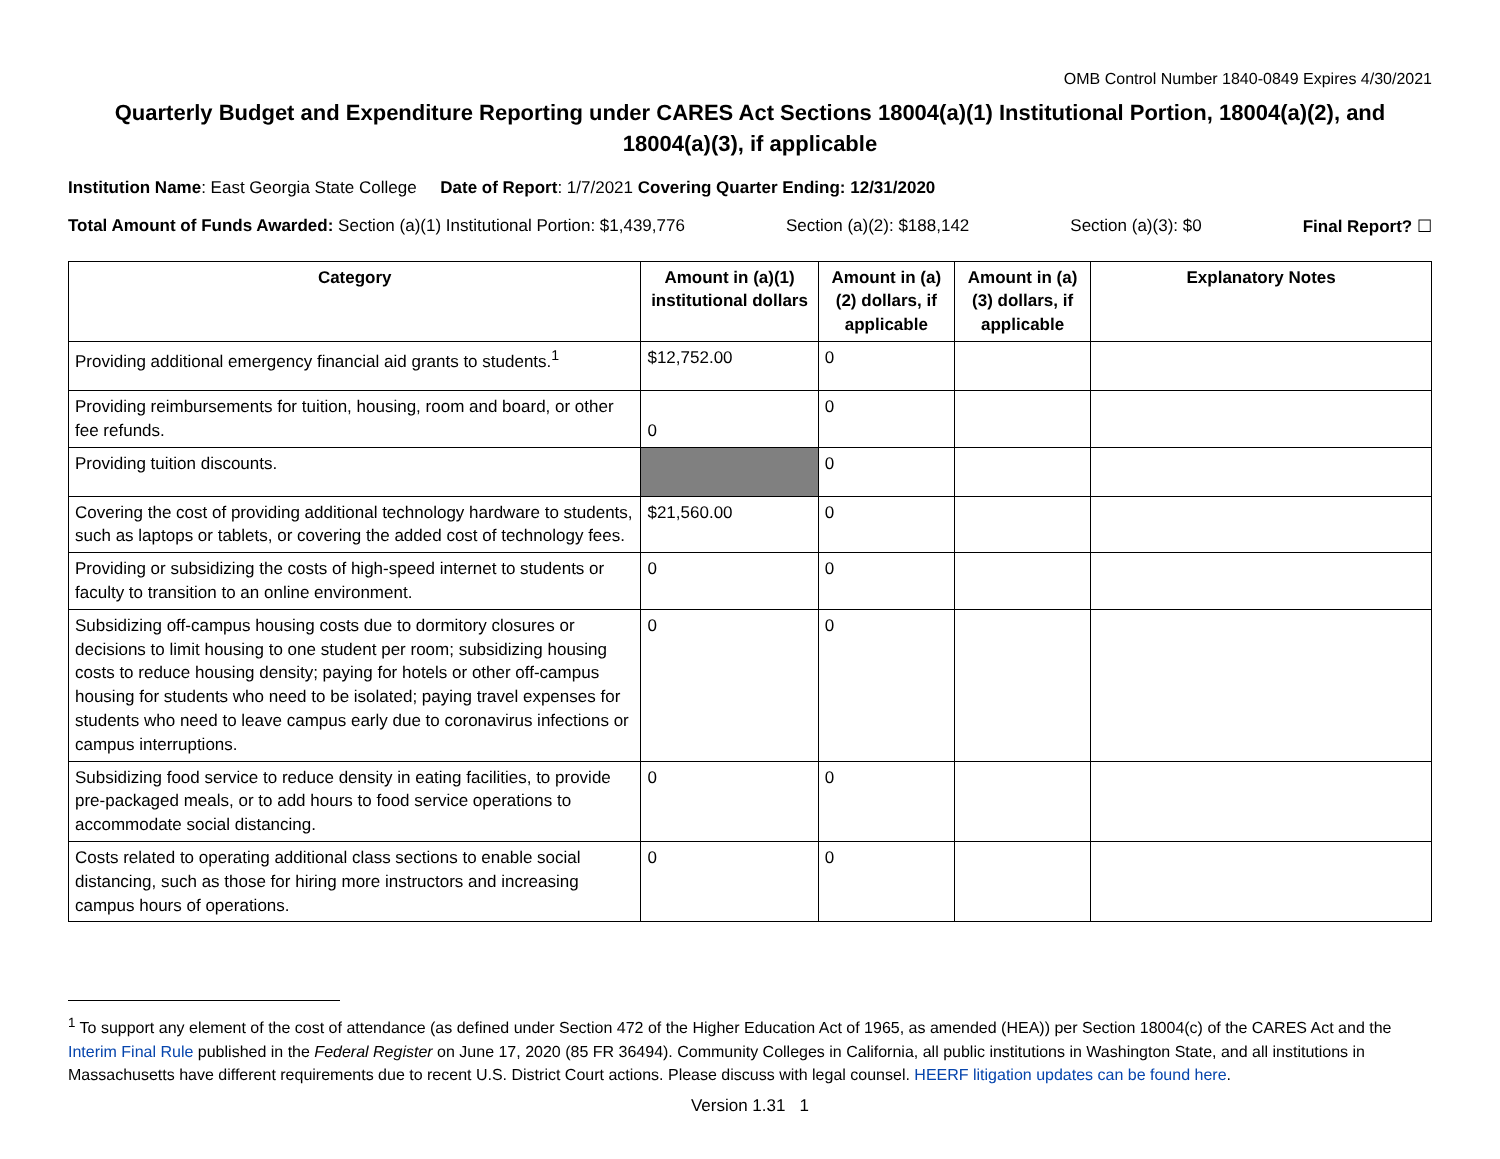OMB Control Number 1840-0849 Expires 4/30/2021
Quarterly Budget and Expenditure Reporting under CARES Act Sections 18004(a)(1) Institutional Portion, 18004(a)(2), and 18004(a)(3), if applicable
Institution Name: East Georgia State College Date of Report: 1/7/2021 Covering Quarter Ending: 12/31/2020
Total Amount of Funds Awarded: Section (a)(1) Institutional Portion: $1,439,776 Section (a)(2): $188,142 Section (a)(3): $0 Final Report? ☐
| Category | Amount in (a)(1) institutional dollars | Amount in (a)(2) dollars, if applicable | Amount in (a)(3) dollars, if applicable | Explanatory Notes |
| --- | --- | --- | --- | --- |
| Providing additional emergency financial aid grants to students.<sup>1</sup> | $12,752.00 | 0 | | |
| Providing reimbursements for tuition, housing, room and board, or other fee refunds. | 0 | 0 | | |
| Providing tuition discounts. | | 0 | | |
| Covering the cost of providing additional technology hardware to students, such as laptops or tablets, or covering the added cost of technology fees. | $21,560.00 | 0 | | |
| Providing or subsidizing the costs of high-speed internet to students or faculty to transition to an online environment. | 0 | 0 | | |
| Subsidizing off-campus housing costs due to dormitory closures or decisions to limit housing to one student per room; subsidizing housing costs to reduce housing density; paying for hotels or other off-campus housing for students who need to be isolated; paying travel expenses for students who need to leave campus early due to coronavirus infections or campus interruptions. | 0 | 0 | | |
| Subsidizing food service to reduce density in eating facilities, to provide pre-packaged meals, or to add hours to food service operations to accommodate social distancing. | 0 | 0 | | |
| Costs related to operating additional class sections to enable social distancing, such as those for hiring more instructors and increasing campus hours of operations. | 0 | 0 | | |
<sup>1</sup> To support any element of the cost of attendance (as defined under Section 472 of the Higher Education Act of 1965, as amended (HEA)) per Section 18004(c) of the CARES Act and the Interim Final Rule published in the Federal Register on June 17, 2020 (85 FR 36494). Community Colleges in California, all public institutions in Washington State, and all institutions in Massachusetts have different requirements due to recent U.S. District Court actions. Please discuss with legal counsel. HEERF litigation updates can be found here.
Version 1.31 1